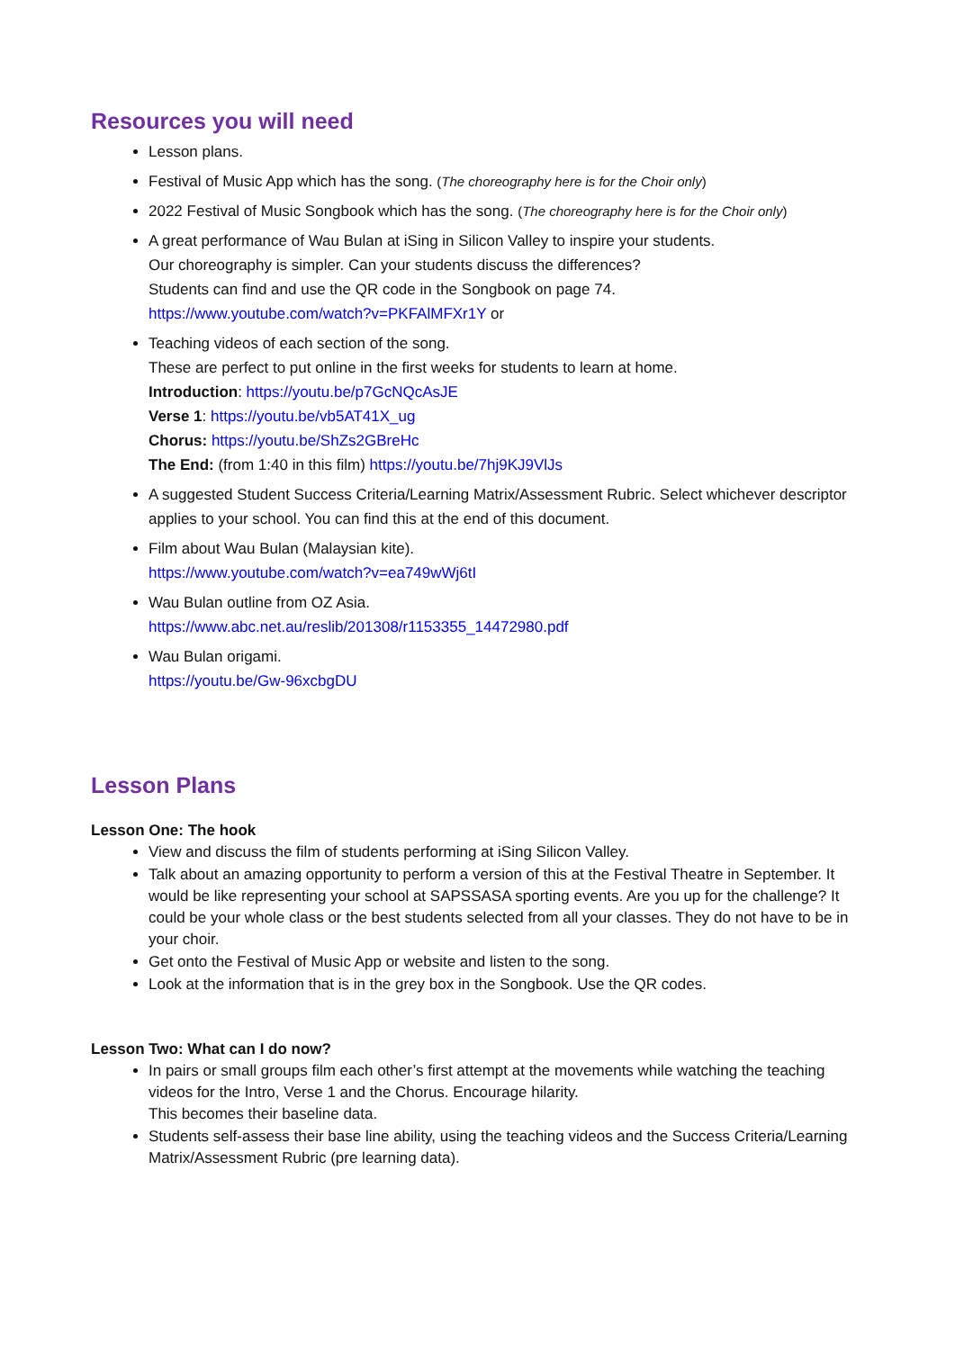Resources you will need
Lesson plans.
Festival of Music App which has the song. (The choreography here is for the Choir only)
2022 Festival of Music Songbook which has the song. (The choreography here is for the Choir only)
A great performance of Wau Bulan at iSing in Silicon Valley to inspire your students.
Our choreography is simpler. Can your students discuss the differences?
Students can find and use the QR code in the Songbook on page 74.
https://www.youtube.com/watch?v=PKFAlMFXr1Y or
Teaching videos of each section of the song.
These are perfect to put online in the first weeks for students to learn at home.
Introduction: https://youtu.be/p7GcNQcAsJE
Verse 1: https://youtu.be/vb5AT41X_ug
Chorus: https://youtu.be/ShZs2GBreHc
The End: (from 1:40 in this film) https://youtu.be/7hj9KJ9VlJs
A suggested Student Success Criteria/Learning Matrix/Assessment Rubric. Select whichever descriptor applies to your school. You can find this at the end of this document.
Film about Wau Bulan (Malaysian kite).
https://www.youtube.com/watch?v=ea749wWj6tI
Wau Bulan outline from OZ Asia.
https://www.abc.net.au/reslib/201308/r1153355_14472980.pdf
Wau Bulan origami.
https://youtu.be/Gw-96xcbgDU
Lesson Plans
Lesson One: The hook
View and discuss the film of students performing at iSing Silicon Valley.
Talk about an amazing opportunity to perform a version of this at the Festival Theatre in September. It would be like representing your school at SAPSSASA sporting events. Are you up for the challenge? It could be your whole class or the best students selected from all your classes. They do not have to be in your choir.
Get onto the Festival of Music App or website and listen to the song.
Look at the information that is in the grey box in the Songbook. Use the QR codes.
Lesson Two: What can I do now?
In pairs or small groups film each other’s first attempt at the movements while watching the teaching videos for the Intro, Verse 1 and the Chorus. Encourage hilarity.
This becomes their baseline data.
Students self-assess their base line ability, using the teaching videos and the Success Criteria/Learning Matrix/Assessment Rubric (pre learning data).